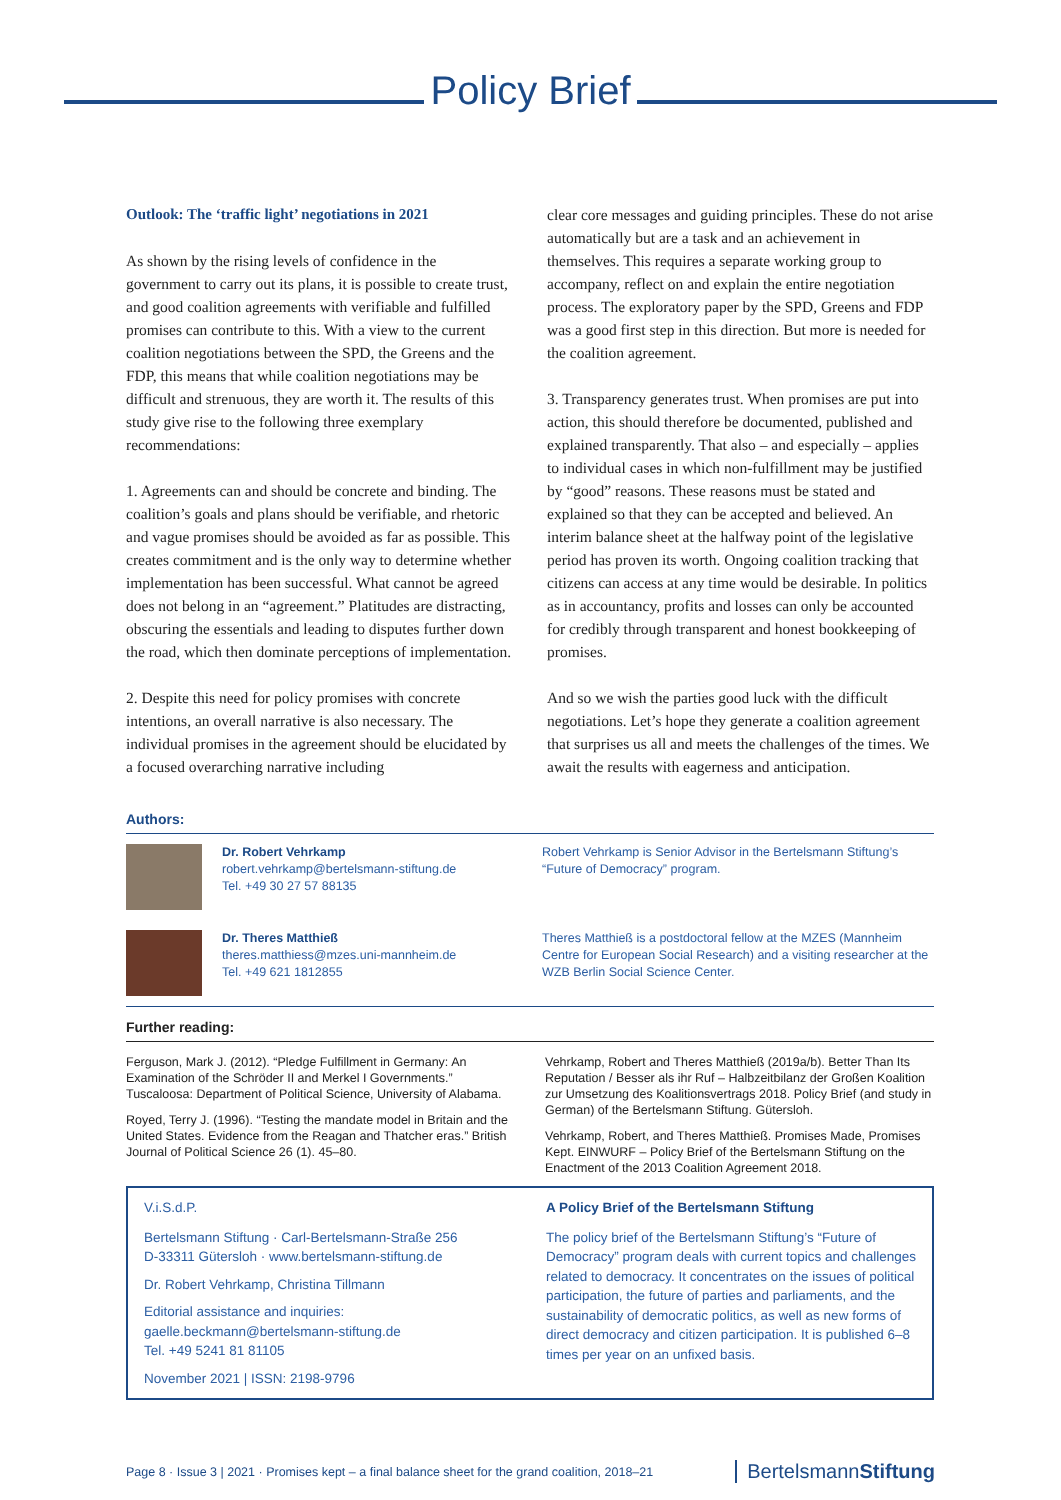Policy Brief
Outlook: The ‘traffic light’ negotiations in 2021
As shown by the rising levels of confidence in the government to carry out its plans, it is possible to create trust, and good coalition agreements with verifiable and fulfilled promises can contribute to this. With a view to the current coalition negotiations between the SPD, the Greens and the FDP, this means that while coalition negotiations may be difficult and strenuous, they are worth it. The results of this study give rise to the following three exemplary recommendations:
1. Agreements can and should be concrete and binding. The coalition’s goals and plans should be verifiable, and rhetoric and vague promises should be avoided as far as possible. This creates commitment and is the only way to determine whether implementation has been successful. What cannot be agreed does not belong in an “agreement.” Platitudes are distracting, obscuring the essentials and leading to disputes further down the road, which then dominate perceptions of implementation.
2. Despite this need for policy promises with concrete intentions, an overall narrative is also necessary. The individual promises in the agreement should be elucidated by a focused overarching narrative including
clear core messages and guiding principles. These do not arise automatically but are a task and an achievement in themselves. This requires a separate working group to accompany, reflect on and explain the entire negotiation process. The exploratory paper by the SPD, Greens and FDP was a good first step in this direction. But more is needed for the coalition agreement.
3. Transparency generates trust. When promises are put into action, this should therefore be documented, published and explained transparently. That also – and especially – applies to individual cases in which non-fulfillment may be justified by “good” reasons. These reasons must be stated and explained so that they can be accepted and believed. An interim balance sheet at the halfway point of the legislative period has proven its worth. Ongoing coalition tracking that citizens can access at any time would be desirable. In politics as in accountancy, profits and losses can only be accounted for credibly through transparent and honest bookkeeping of promises.
And so we wish the parties good luck with the difficult negotiations. Let’s hope they generate a coalition agreement that surprises us all and meets the challenges of the times. We await the results with eagerness and anticipation.
Authors:
Dr. Robert Vehrkamp
robert.vehrkamp@bertelsmann-stiftung.de
Tel. +49 30 27 57 88135
Robert Vehrkamp is Senior Advisor in the Bertelsmann Stiftung’s “Future of Democracy” program.
Dr. Theres Matthieß
theres.matthiess@mzes.uni-mannheim.de
Tel. +49 621 1812855
Theres Matthieß is a postdoctoral fellow at the MZES (Mannheim Centre for European Social Research) and a visiting researcher at the WZB Berlin Social Science Center.
Further reading:
Ferguson, Mark J. (2012). “Pledge Fulfillment in Germany: An Examination of the Schröder II and Merkel I Governments.” Tuscaloosa: Department of Political Science, University of Alabama.
Royed, Terry J. (1996). “Testing the mandate model in Britain and the United States. Evidence from the Reagan and Thatcher eras.” British Journal of Political Science 26 (1). 45–80.
Vehrkamp, Robert and Theres Matthieß (2019a/b). Better Than Its Reputation / Besser als ihr Ruf – Halbzeitbilanz der Großen Koalition zur Umsetzung des Koalitionsvertrags 2018. Policy Brief (and study in German) of the Bertelsmann Stiftung. Gütersloh.
Vehrkamp, Robert, and Theres Matthieß. Promises Made, Promises Kept. EINWURF – Policy Brief of the Bertelsmann Stiftung on the Enactment of the 2013 Coalition Agreement 2018.
V.i.S.d.P.
Bertelsmann Stiftung · Carl-Bertelsmann-Straße 256
D-33311 Gütersloh · www.bertelsmann-stiftung.de
Dr. Robert Vehrkamp, Christina Tillmann
Editorial assistance and inquiries:
gaelle.beckmann@bertelsmann-stiftung.de
Tel. +49 5241 81 81105
November 2021 | ISSN: 2198-9796
A Policy Brief of the Bertelsmann Stiftung
The policy brief of the Bertelsmann Stiftung’s “Future of Democracy” program deals with current topics and challenges related to democracy. It concentrates on the issues of political participation, the future of parties and parliaments, and the sustainability of democratic politics, as well as new forms of direct democracy and citizen participation. It is published 6–8 times per year on an unfixed basis.
Page 8 · Issue 3 | 2021 · Promises kept – a final balance sheet for the grand coalition, 2018–21 BertelsmannStiftung